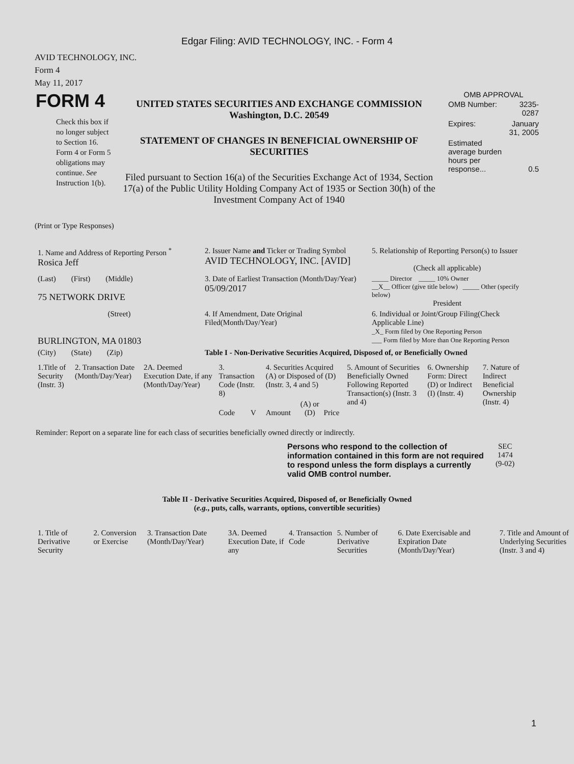Edgar Filing: AVID TECHNOLOGY, INC. - Form 4
AVID TECHNOLOGY, INC.
Form 4
May 11, 2017
| FORM 4 Check this box if no longer subject to Section 16. Form 4 or Form 5 obligations may continue. See Instruction 1(b). | UNITED STATES SECURITIES AND EXCHANGE COMMISSION Washington, D.C. 20549 STATEMENT OF CHANGES IN BENEFICIAL OWNERSHIP OF SECURITIES Filed pursuant to Section 16(a) of the Securities Exchange Act of 1934, Section 17(a) of the Public Utility Holding Company Act of 1935 or Section 30(h) of the Investment Company Act of 1940 | OMB APPROVAL / OMB Number: / 3235-0287 / / Expires: / January 31, 2005 / / Estimated average burden hours per response... / 0.5 / |
(Print or Type Responses)
| 1. Name and Address of Reporting Person <sup>*</sup> Rosica Jeff | 2. Issuer Name and Ticker or Trading Symbol AVID TECHNOLOGY, INC. [AVID] | 5. Relationship of Reporting Person(s) to Issuer (Check all applicable) |
| (Last) (First) (Middle) 75 NETWORK DRIVE | 3. Date of Earliest Transaction (Month/Day/Year) 05/09/2017 | _____ Director _____ 10% Owner __X__ Officer (give title below) _____ Other (specify below) President |
| (Street) BURLINGTON, MA 01803 | 4. If Amendment, Date Original Filed(Month/Day/Year) | 6. Individual or Joint/Group Filing(Check Applicable Line) _X_ Form filed by One Reporting Person ___ Form filed by More than One Reporting Person |
| (City) (State) (Zip) | Table I - Non-Derivative Securities Acquired, Disposed of, or Beneficially Owned | |
| 1.Title of Security (Instr. 3) | 2. Transaction Date (Month/Day/Year) | 2A. Deemed Execution Date, if any (Month/Day/Year) | 3. Transaction Code (Instr. 8) | | 4. Securities Acquired (A) or Disposed of (D) (Instr. 3, 4 and 5) | | | 5. Amount of Securities Beneficially Owned Following Reported Transaction(s) (Instr. 3 and 4) | 6. Ownership Form: Direct (D) or Indirect (I) (Instr. 4) | 7. Nature of Indirect Beneficial Ownership (Instr. 4) |
| | | | Code | V | Amount | (A) or (D) | Price | | | |
Reminder: Report on a separate line for each class of securities beneficially owned directly or indirectly.
| Persons who respond to the collection of information contained in this form are not required to respond unless the form displays a currently valid OMB control number. | SEC 1474 (9-02) |
Table II - Derivative Securities Acquired, Disposed of, or Beneficially Owned
(e.g., puts, calls, warrants, options, convertible securities)
| 1. Title of Derivative Security | 2. Conversion or Exercise | 3. Transaction Date (Month/Day/Year) | 3A. Deemed Execution Date, if any | 4. Transaction Code | 5. Number of Derivative Securities | 6. Date Exercisable and Expiration Date (Month/Day/Year) | 7. Title and Amount of Underlying Securities (Instr. 3 and 4) |
1